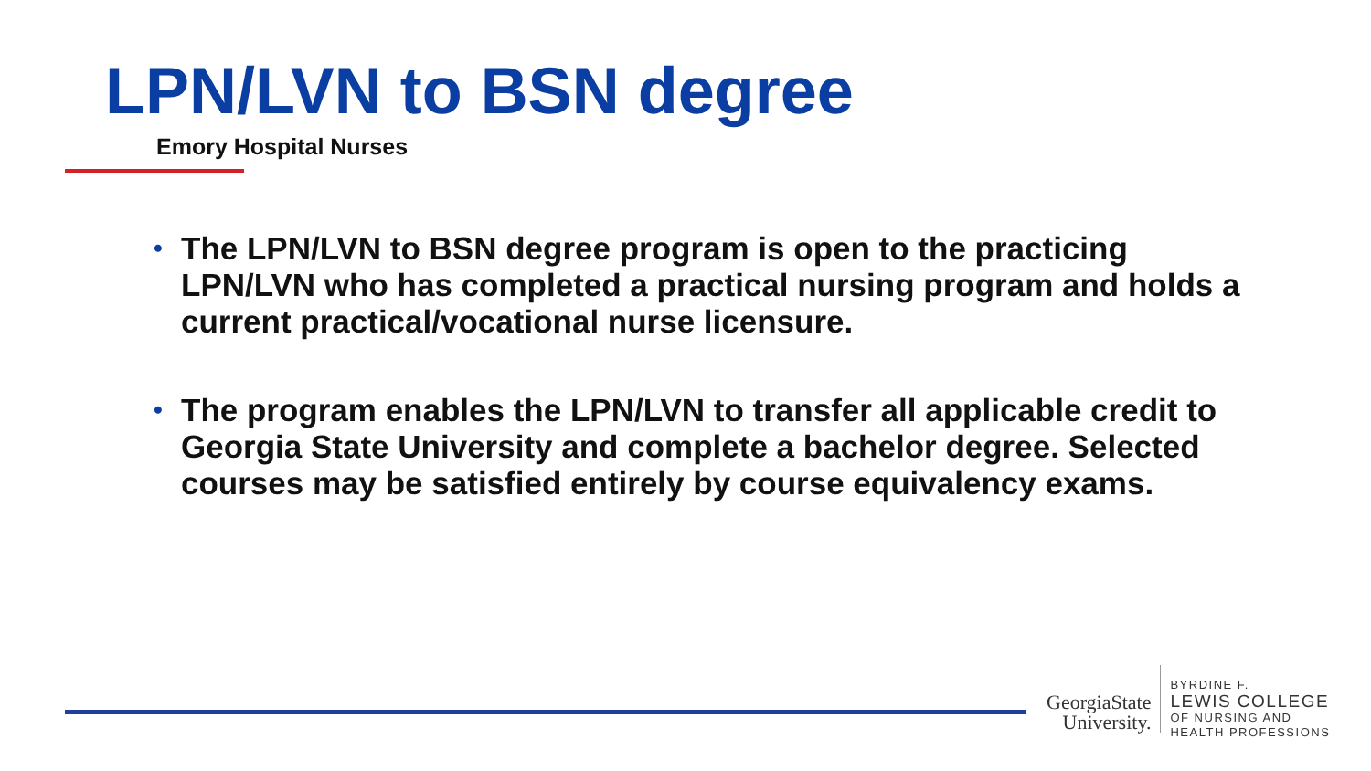LPN/LVN to BSN degree
Emory Hospital Nurses
• The LPN/LVN to BSN degree program is open to the practicing LPN/LVN who has completed a practical nursing program and holds a current practical/vocational nurse licensure.
• The program enables the LPN/LVN to transfer all applicable credit to Georgia State University and complete a bachelor degree. Selected courses may be satisfied entirely by course equivalency exams.
GeorgiaState
University.
BYRDINE F.
LEWIS COLLEGE
OF NURSING AND
HEALTH PROFESSIONS